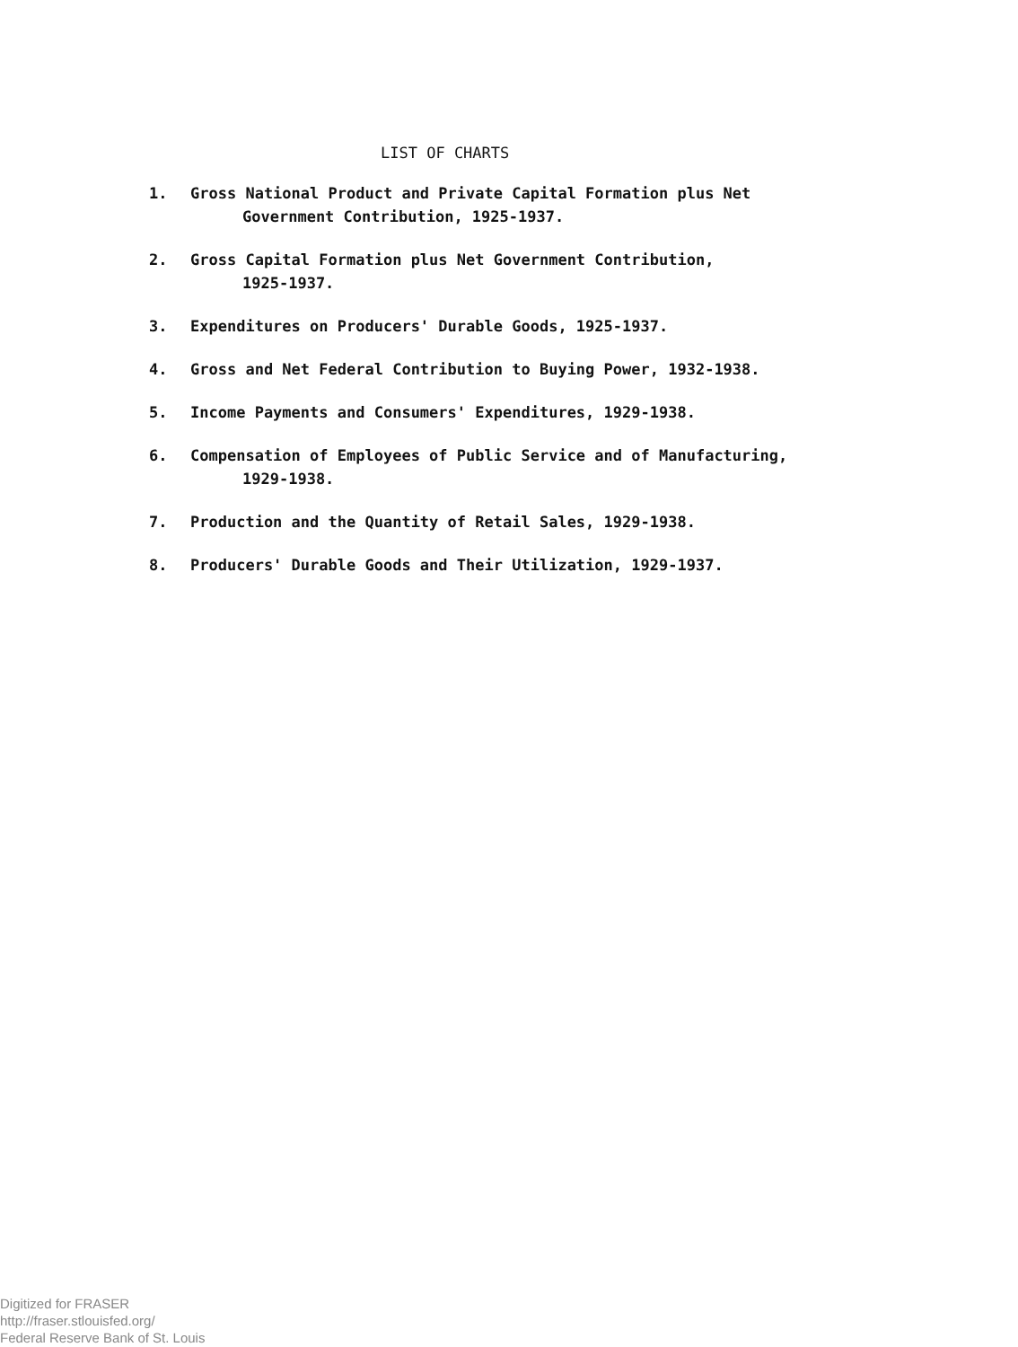LIST OF CHARTS
1. Gross National Product and Private Capital Formation plus Net
Government Contribution, 1925-1937.
2. Gross Capital Formation plus Net Government Contribution,
1925-1937.
3. Expenditures on Producers' Durable Goods, 1925-1937.
4. Gross and Net Federal Contribution to Buying Power, 1932-1938.
5. Income Payments and Consumers' Expenditures, 1929-1938.
6. Compensation of Employees of Public Service and of Manufacturing,
1929-1938.
7. Production and the Quantity of Retail Sales, 1929-1938.
8. Producers' Durable Goods and Their Utilization, 1929-1937.
Digitized for FRASER
http://fraser.stlouisfed.org/
Federal Reserve Bank of St. Louis